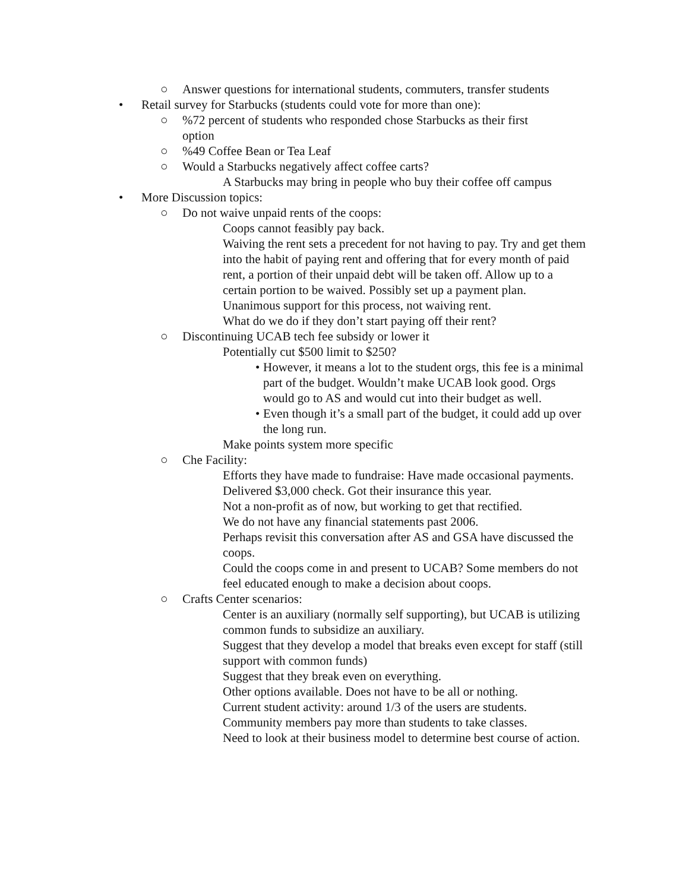○ Answer questions for international students, commuters, transfer students
• Retail survey for Starbucks (students could vote for more than one):
○%72 percent of students who responded chose Starbucks as their first option
○%49 Coffee Bean or Tea Leaf
○ Would a Starbucks negatively affect coffee carts?
A Starbucks may bring in people who buy their coffee off campus
• More Discussion topics:
○ Do not waive unpaid rents of the coops:
Coops cannot feasibly pay back.
Waiving the rent sets a precedent for not having to pay. Try and get them into the habit of paying rent and offering that for every month of paid rent, a portion of their unpaid debt will be taken off. Allow up to a certain portion to be waived. Possibly set up a payment plan.
Unanimous support for this process, not waiving rent.
What do we do if they don’t start paying off their rent?
○ Discontinuing UCAB tech fee subsidy or lower it
Potentially cut $500 limit to $250?
• However, it means a lot to the student orgs, this fee is a minimal part of the budget. Wouldn’t make UCAB look good. Orgs would go to AS and would cut into their budget as well.
• Even though it’s a small part of the budget, it could add up over the long run.
Make points system more specific
○ Che Facility:
Efforts they have made to fundraise: Have made occasional payments. Delivered $3,000 check. Got their insurance this year.
Not a non-profit as of now, but working to get that rectified.
We do not have any financial statements past 2006.
Perhaps revisit this conversation after AS and GSA have discussed the coops.
Could the coops come in and present to UCAB? Some members do not feel educated enough to make a decision about coops.
○ Crafts Center scenarios:
Center is an auxiliary (normally self supporting), but UCAB is utilizing common funds to subsidize an auxiliary.
Suggest that they develop a model that breaks even except for staff (still support with common funds)
Suggest that they break even on everything.
Other options available. Does not have to be all or nothing.
Current student activity: around 1/3 of the users are students.
Community members pay more than students to take classes.
Need to look at their business model to determine best course of action.